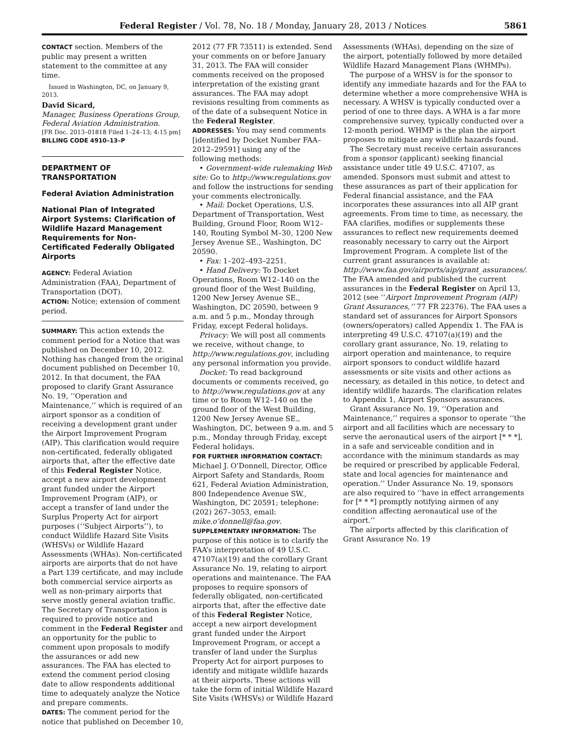Federal Register / Vol. 78, No. 18 / Monday, January 28, 2013 / Notices 5861
CONTACT section. Members of the public may present a written statement to the committee at any time.
Issued in Washington, DC, on January 9, 2013.
David Sicard,
Manager, Business Operations Group, Federal Aviation Administration.
[FR Doc. 2013–01818 Filed 1–24–13; 4:15 pm]
BILLING CODE 4910–13–P
DEPARTMENT OF TRANSPORTATION
Federal Aviation Administration
National Plan of Integrated Airport Systems: Clarification of Wildlife Hazard Management Requirements for Non-Certificated Federally Obligated Airports
AGENCY: Federal Aviation Administration (FAA), Department of Transportation (DOT).
ACTION: Notice; extension of comment period.
SUMMARY: This action extends the comment period for a Notice that was published on December 10, 2012. Nothing has changed from the original document published on December 10, 2012. In that document, the FAA proposed to clarify Grant Assurance No. 19, ‘‘Operation and Maintenance,’’ which is required of an airport sponsor as a condition of receiving a development grant under the Airport Improvement Program (AIP). This clarification would require non-certificated, federally obligated airports that, after the effective date of this Federal Register Notice, accept a new airport development grant funded under the Airport Improvement Program (AIP), or accept a transfer of land under the Surplus Property Act for airport purposes (‘‘Subject Airports’’), to conduct Wildlife Hazard Site Visits (WHSVs) or Wildlife Hazard Assessments (WHAs). Non-certificated airports are airports that do not have a Part 139 certificate, and may include both commercial service airports as well as non-primary airports that serve mostly general aviation traffic. The Secretary of Transportation is required to provide notice and comment in the Federal Register and an opportunity for the public to comment upon proposals to modify the assurances or add new assurances. The FAA has elected to extend the comment period closing date to allow respondents additional time to adequately analyze the Notice and prepare comments.
DATES: The comment period for the notice that published on December 10,
2012 (77 FR 73511) is extended. Send your comments on or before January 31, 2013. The FAA will consider comments received on the proposed interpretation of the existing grant assurances. The FAA may adopt revisions resulting from comments as of the date of a subsequent Notice in the Federal Register.
ADDRESSES: You may send comments [identified by Docket Number FAA–2012–29591] using any of the following methods:
• Government-wide rulemaking Web site: Go to http://www.regulations.gov and follow the instructions for sending your comments electronically.
• Mail: Docket Operations, U.S. Department of Transportation, West Building, Ground Floor, Room W12–140, Routing Symbol M–30, 1200 New Jersey Avenue SE., Washington, DC 20590.
• Fax: 1–202–493–2251.
• Hand Delivery: To Docket Operations, Room W12–140 on the ground floor of the West Building, 1200 New Jersey Avenue SE., Washington, DC 20590, between 9 a.m. and 5 p.m., Monday through Friday, except Federal holidays.
Privacy: We will post all comments we receive, without change, to http://www.regulations.gov, including any personal information you provide.
Docket: To read background documents or comments received, go to http://www.regulations.gov at any time or to Room W12–140 on the ground floor of the West Building, 1200 New Jersey Avenue SE., Washington, DC, between 9 a.m. and 5 p.m., Monday through Friday, except Federal holidays.
FOR FURTHER INFORMATION CONTACT: Michael J. O’Donnell, Director, Office Airport Safety and Standards, Room 621, Federal Aviation Administration, 800 Independence Avenue SW., Washington, DC 20591; telephone: (202) 267–3053, email: mike.o’donnell@faa.gov.
SUPPLEMENTARY INFORMATION: The purpose of this notice is to clarify the FAA’s interpretation of 49 U.S.C. 47107(a)(19) and the corollary Grant Assurance No. 19, relating to airport operations and maintenance. The FAA proposes to require sponsors of federally obligated, non-certificated airports that, after the effective date of this Federal Register Notice, accept a new airport development grant funded under the Airport Improvement Program, or accept a transfer of land under the Surplus Property Act for airport purposes to identify and mitigate wildlife hazards at their airports. These actions will take the form of initial Wildlife Hazard Site Visits (WHSVs) or Wildlife Hazard
Assessments (WHAs), depending on the size of the airport, potentially followed by more detailed Wildlife Hazard Management Plans (WHMPs).
The purpose of a WHSV is for the sponsor to identify any immediate hazards and for the FAA to determine whether a more comprehensive WHA is necessary. A WHSV is typically conducted over a period of one to three days. A WHA is a far more comprehensive survey, typically conducted over a 12-month period. WHMP is the plan the airport proposes to mitigate any wildlife hazards found.
The Secretary must receive certain assurances from a sponsor (applicant) seeking financial assistance under title 49 U.S.C. 47107, as amended. Sponsors must submit and attest to these assurances as part of their application for Federal financial assistance, and the FAA incorporates these assurances into all AIP grant agreements. From time to time, as necessary, the FAA clarifies, modifies or supplements these assurances to reflect new requirements deemed reasonably necessary to carry out the Airport Improvement Program. A complete list of the current grant assurances is available at: http://www.faa.gov/airports/aip/grant_assurances/. The FAA amended and published the current assurances in the Federal Register on April 13, 2012 (see ‘‘Airport Improvement Program (AIP) Grant Assurances,’’ 77 FR 22376). The FAA uses a standard set of assurances for Airport Sponsors (owners/operators) called Appendix 1. The FAA is interpreting 49 U.S.C. 47107(a)(19) and the corollary grant assurance, No. 19, relating to airport operation and maintenance, to require airport sponsors to conduct wildlife hazard assessments or site visits and other actions as necessary, as detailed in this notice, to detect and identify wildlife hazards. The clarification relates to Appendix 1, Airport Sponsors assurances.
Grant Assurance No. 19, ‘‘Operation and Maintenance,’’ requires a sponsor to operate ‘‘the airport and all facilities which are necessary to serve the aeronautical users of the airport [* * *], in a safe and serviceable condition and in accordance with the minimum standards as may be required or prescribed by applicable Federal, state and local agencies for maintenance and operation.’’ Under Assurance No. 19, sponsors are also required to ‘‘have in effect arrangements for [* * *] promptly notifying airmen of any condition affecting aeronautical use of the airport.’’
The airports affected by this clarification of Grant Assurance No. 19